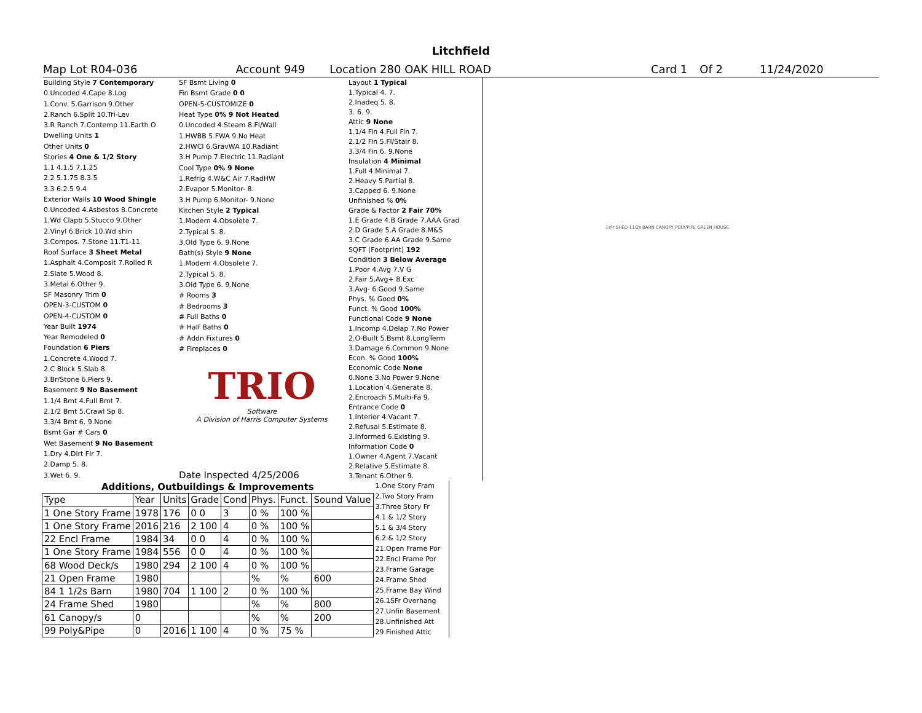Litchfield
Map Lot R04-036 Account 949 Location 280 OAK HILL ROAD Card 1 Of 2 11/24/2020
| Building Style 7 Contemporary |
| 0.Uncoded 4.Cape 8.Log |
| 1.Conv. 5.Garrison 9.Other |
| 2.Ranch 6.Split 10.Tri-Lev |
| 3.R Ranch 7.Contemp 11.Earth O |
| Dwelling Units 1 |
| Other Units 0 |
| Stories 4 One & 1/2 Story |
| 1.1 4.1.5 7.1.25 |
| 2.2 5.1.75 8.3.5 |
| 3.3 6.2.5 9.4 |
| Exterior Walls 10 Wood Shingle |
| 0.Uncoded 4.Asbestos 8.Concrete |
| 1.Wd Clapb 5.Stucco 9.Other |
| 2.Vinyl 6.Brick 10.Wd shin |
| 3.Compos. 7.Stone 11.T1-11 |
| Roof Surface 3 Sheet Metal |
| 1.Asphalt 4.Composit 7.Rolled R |
| 2.Slate 5.Wood 8. |
| 3.Metal 6.Other 9. |
| SF Masonry Trim 0 |
| OPEN-3-CUSTOM 0 |
| OPEN-4-CUSTOM 0 |
| Year Built 1974 |
| Year Remodeled 0 |
| Foundation 6 Piers |
| 1.Concrete 4.Wood 7. |
| 2.C Block 5.Slab 8. |
| 3.Br/Stone 6.Piers 9. |
| Basement 9 No Basement |
| 1.1/4 Bmt 4.Full Bmt 7. |
| 2.1/2 Bmt 5.Crawl Sp 8. |
| 3.3/4 Bmt 6. 9.None |
| Bsmt Gar # Cars 0 |
| Wet Basement 9 No Basement |
| 1.Dry 4.Dirt Flr 7. |
| 2.Damp 5. 8. |
| 3.Wet 6. 9. |
| SF Bsmt Living 0 |
| Fin Bsmt Grade 0 0 |
| OPEN-5-CUSTOMIZE 0 |
| Heat Type 0% 9 Not Heated |
| 0.Uncoded 4.Steam 8.Fl/Wall |
| 1.HWBB 5.FWA 9.No Heat |
| 2.HWCI 6.GravWA 10.Radiant |
| 3.H Pump 7.Electric 11.Radiant |
| Cool Type 0% 9 None |
| 1.Refrig 4.W&C Air 7.RadHW |
| 2.Evapor 5.Monitor- 8. |
| 3.H Pump 6.Monitor- 9.None |
| Kitchen Style 2 Typical |
| 1.Modern 4.Obsolete 7. |
| 2.Typical 5. 8. |
| 3.Old Type 6. 9.None |
| Bath(s) Style 9 None |
| 1.Modern 4.Obsolete 7. |
| 2.Typical 5. 8. |
| 3.Old Type 6. 9.None |
| # Rooms 3 |
| # Bedrooms 3 |
| # Full Baths 0 |
| # Half Baths 0 |
| # Addn Fixtures 0 |
| # Fireplaces 0 |
| TRIO Software A Division of Harris Computer Systems |
| Date Inspected 4/25/2006 |
| Layout 1 Typical |
| 1.Typical 4. 7. |
| 2.Inadeq 5. 8. |
| 3. 6. 9. |
| Attic 9 None |
| 1.1/4 Fin 4.Full Fin 7. |
| 2.1/2 Fin 5.Fl/Stair 8. |
| 3.3/4 Fin 6. 9.None |
| Insulation 4 Minimal |
| 1.Full 4.Minimal 7. |
| 2.Heavy 5.Partial 8. |
| 3.Capped 6. 9.None |
| Unfinished % 0% |
| Grade & Factor 2 Fair 70% |
| 1.E Grade 4.B Grade 7.AAA Grad |
| 2.D Grade 5.A Grade 8.M&S |
| 3.C Grade 6.AA Grade 9.Same |
| SQFT (Footprint) 192 |
| Condition 3 Below Average |
| 1.Poor 4.Avg 7.V G |
| 2.Fair 5.Avg+ 8.Exc |
| 3.Avg- 6.Good 9.Same |
| Phys. % Good 0% |
| Funct. % Good 100% |
| Functional Code 9 None |
| 1.Incomp 4.Delap 7.No Power |
| 2.O-Built 5.Bsmt 8.LongTerm |
| 3.Damage 6.Common 9.None |
| Econ. % Good 100% |
| Economic Code None |
| 0.None 3.No Power 9.None |
| 1.Location 4.Generate 8. |
| 2.Encroach 5.Multi-Fa 9. |
| Entrance Code 0 |
| 1.Interior 4.Vacant 7. |
| 2.Refusal 5.Estimate 8. |
| 3.Informed 6.Existing 9. |
| Information Code 0 |
| 1.Owner 4.Agent 7.Vacant |
| 2.Relative 5.Estimate 8. |
| 3.Tenant 6.Other 9. |
1sFr SHED 11/2s BARN CANOPY POLY/PIPE GREEN HOUSE
| Additions, Outbuildings & Improvements | | | | | | | |
| --- | --- | --- | --- | --- | --- | --- | --- |
| Type | Year | Units | Grade | Cond | Phys. | Funct. | Sound Value |
| 1 One Story Frame | 1978 | 176 | 0 0 | 3 | 0 % | 100 % | |
| 1 One Story Frame | 2016 | 216 | 2 100 | 4 | 0 % | 100 % | |
| 22 Encl Frame | 1984 | 34 | 0 0 | 4 | 0 % | 100 % | |
| 1 One Story Frame | 1984 | 556 | 0 0 | 4 | 0 % | 100 % | |
| 68 Wood Deck/s | 1980 | 294 | 2 100 | 4 | 0 % | 100 % | |
| 21 Open Frame | 1980 | | | | % | % | 600 |
| 84 1 1/2s Barn | 1980 | 704 | 1 100 | 2 | 0 % | 100 % | |
| 24 Frame Shed | 1980 | | | | % | % | 800 |
| 61 Canopy/s | 0 | | | | % | % | 200 |
| 99 Poly&Pipe | 0 | 2016 | 1 100 | 4 | 0 % | 75 % | |
1.One Story Fram
2.Two Story Fram
3.Three Story Fr
4.1 & 1/2 Story
5.1 & 3/4 Story
6.2 & 1/2 Story
21.Open Frame Por
22.Encl Frame Por
23.Frame Garage
24.Frame Shed
25.Frame Bay Wind
26.1SFr Overhang
27.Unfin Basement
28.Unfinished Att
29.Finished Attic